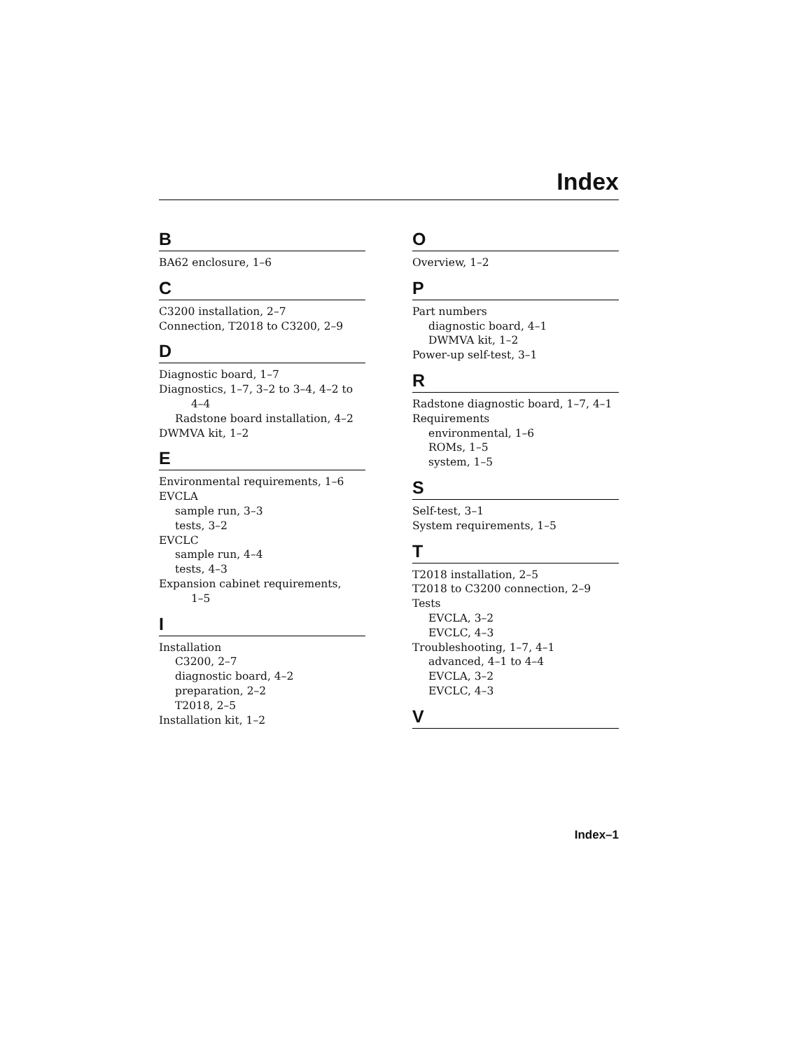Index
B
BA62 enclosure, 1–6
C
C3200 installation, 2–7
Connection, T2018 to C3200, 2–9
D
Diagnostic board, 1–7
Diagnostics, 1–7, 3–2 to 3–4, 4–2 to
4–4
Radstone board installation, 4–2
DWMVA kit, 1–2
E
Environmental requirements, 1–6
EVCLA
sample run, 3–3
tests, 3–2
EVCLC
sample run, 4–4
tests, 4–3
Expansion cabinet requirements,
1–5
I
Installation
C3200, 2–7
diagnostic board, 4–2
preparation, 2–2
T2018, 2–5
Installation kit, 1–2
O
Overview, 1–2
P
Part numbers
diagnostic board, 4–1
DWMVA kit, 1–2
Power-up self-test, 3–1
R
Radstone diagnostic board, 1–7, 4–1
Requirements
environmental, 1–6
ROMs, 1–5
system, 1–5
S
Self-test, 3–1
System requirements, 1–5
T
T2018 installation, 2–5
T2018 to C3200 connection, 2–9
Tests
EVCLA, 3–2
EVCLC, 4–3
Troubleshooting, 1–7, 4–1
advanced, 4–1 to 4–4
EVCLA, 3–2
EVCLC, 4–3
V
Index–1